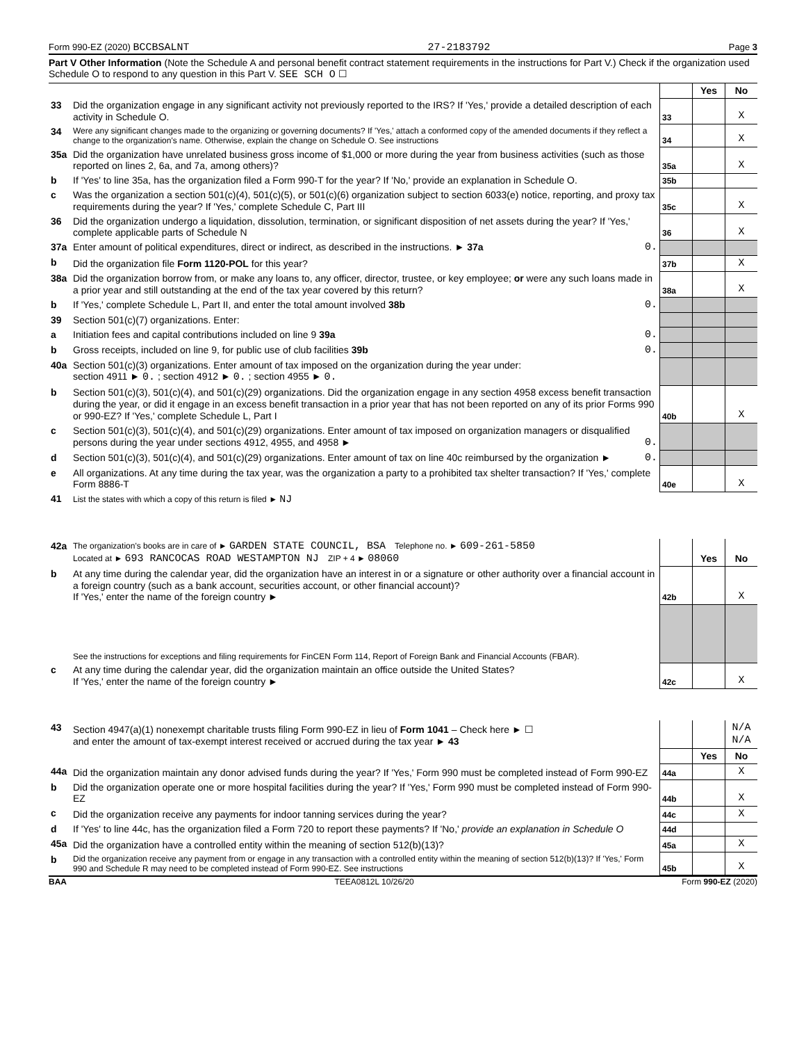Form 990-EZ (2020) BCCBSALNT 27-2183792 Page 3
Part V Other Information (Note the Schedule A and personal benefit contract statement requirements in the instructions for Part V.) Check if the organization used Schedule O to respond to any question in this Part V. SEE SCH O ☐
| | | | Yes | No |
| 33 | Did the organization engage in any significant activity not previously reported to the IRS? If 'Yes,' provide a detailed description of each activity in Schedule O. | 33 | | X |
| 34 | Were any significant changes made to the organizing or governing documents? If 'Yes,' attach a conformed copy of the amended documents if they reflect a change to the organization's name. Otherwise, explain the change on Schedule O. See instructions | 34 | | X |
| 35a | Did the organization have unrelated business gross income of $1,000 or more during the year from business activities (such as those reported on lines 2, 6a, and 7a, among others)? | 35a | | X |
| b | If 'Yes' to line 35a, has the organization filed a Form 990-T for the year? If 'No,' provide an explanation in Schedule O. | 35b | | |
| c | Was the organization a section 501(c)(4), 501(c)(5), or 501(c)(6) organization subject to section 6033(e) notice, reporting, and proxy tax requirements during the year? If 'Yes,' complete Schedule C, Part III | 35c | | X |
| 36 | Did the organization undergo a liquidation, dissolution, termination, or significant disposition of net assets during the year? If 'Yes,' complete applicable parts of Schedule N | 36 | | X |
| 37a | Enter amount of political expenditures, direct or indirect, as described in the instructions. ► 37a 0. | | | |
| b | Did the organization file Form 1120-POL for this year? | 37b | | X |
| 38a | Did the organization borrow from, or make any loans to, any officer, director, trustee, or key employee; or were any such loans made in a prior year and still outstanding at the end of the tax year covered by this return? | 38a | | X |
| b | If 'Yes,' complete Schedule L, Part II, and enter the total amount involved 38b 0. | | | |
| 39 | Section 501(c)(7) organizations. Enter: | | | |
| a | Initiation fees and capital contributions included on line 9 39a 0. | | | |
| b | Gross receipts, included on line 9, for public use of club facilities 39b 0. | | | |
| 40a | Section 501(c)(3) organizations. Enter amount of tax imposed on the organization during the year under: section 4911 ► 0. ; section 4912 ► 0. ; section 4955 ► 0. | | | |
| b | Section 501(c)(3), 501(c)(4), and 501(c)(29) organizations. Did the organization engage in any section 4958 excess benefit transaction during the year, or did it engage in an excess benefit transaction in a prior year that has not been reported on any of its prior Forms 990 or 990-EZ? If 'Yes,' complete Schedule L, Part I | 40b | | X |
| c | Section 501(c)(3), 501(c)(4), and 501(c)(29) organizations. Enter amount of tax imposed on organization managers or disqualified persons during the year under sections 4912, 4955, and 4958 ► 0. | | | |
| d | Section 501(c)(3), 501(c)(4), and 501(c)(29) organizations. Enter amount of tax on line 40c reimbursed by the organization ► 0. | | | |
| e | All organizations. At any time during the tax year, was the organization a party to a prohibited tax shelter transaction? If 'Yes,' complete Form 8886-T | 40e | | X |
| 41 | List the states with which a copy of this return is filed ► NJ | | | |
| 42a | The organization's books are in care of ► GARDEN STATE COUNCIL, BSA Telephone no. ► 609-261-5850 Located at ► 693 RANCOCAS ROAD WESTAMPTON NJ ZIP + 4 ► 08060 | | Yes | No |
| b | At any time during the calendar year, did the organization have an interest in or a signature or other authority over a financial account in a foreign country (such as a bank account, securities account, or other financial account)? If 'Yes,' enter the name of the foreign country ► | 42b | | X |
| | See the instructions for exceptions and filing requirements for FinCEN Form 114, Report of Foreign Bank and Financial Accounts (FBAR). | | | |
| c | At any time during the calendar year, did the organization maintain an office outside the United States? If 'Yes,' enter the name of the foreign country ► | 42c | | X |
| 43 | Section 4947(a)(1) nonexempt charitable trusts filing Form 990-EZ in lieu of Form 1041 – Check here ► ☐ and enter the amount of tax-exempt interest received or accrued during the tax year ► 43 | | | N/A N/A |
| | | | Yes | No |
| 44a | Did the organization maintain any donor advised funds during the year? If 'Yes,' Form 990 must be completed instead of Form 990-EZ | 44a | | X |
| b | Did the organization operate one or more hospital facilities during the year? If 'Yes,' Form 990 must be completed instead of Form 990-EZ | 44b | | X |
| c | Did the organization receive any payments for indoor tanning services during the year? | 44c | | X |
| d | If 'Yes' to line 44c, has the organization filed a Form 720 to report these payments? If 'No,' provide an explanation in Schedule O | 44d | | |
| 45a | Did the organization have a controlled entity within the meaning of section 512(b)(13)? | 45a | | X |
| b | Did the organization receive any payment from or engage in any transaction with a controlled entity within the meaning of section 512(b)(13)? If 'Yes,' Form 990 and Schedule R may need to be completed instead of Form 990-EZ. See instructions | 45b | | X |
BAA TEEA0812L 10/26/20 Form 990-EZ (2020)